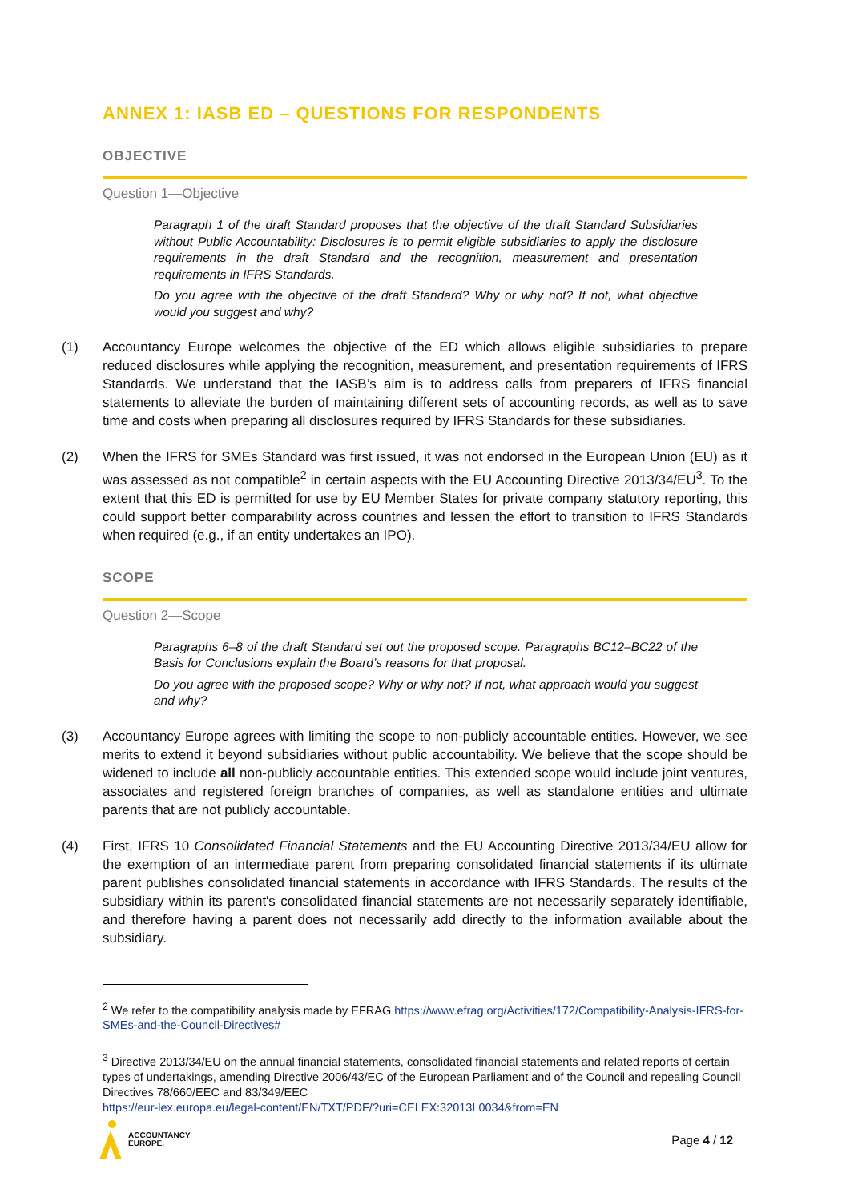ANNEX 1: IASB ED – QUESTIONS FOR RESPONDENTS
OBJECTIVE
Question 1—Objective
Paragraph 1 of the draft Standard proposes that the objective of the draft Standard Subsidiaries without Public Accountability: Disclosures is to permit eligible subsidiaries to apply the disclosure requirements in the draft Standard and the recognition, measurement and presentation requirements in IFRS Standards.
Do you agree with the objective of the draft Standard? Why or why not? If not, what objective would you suggest and why?
(1) Accountancy Europe welcomes the objective of the ED which allows eligible subsidiaries to prepare reduced disclosures while applying the recognition, measurement, and presentation requirements of IFRS Standards. We understand that the IASB’s aim is to address calls from preparers of IFRS financial statements to alleviate the burden of maintaining different sets of accounting records, as well as to save time and costs when preparing all disclosures required by IFRS Standards for these subsidiaries.
(2) When the IFRS for SMEs Standard was first issued, it was not endorsed in the European Union (EU) as it was assessed as not compatible<sup>2</sup> in certain aspects with the EU Accounting Directive 2013/34/EU<sup>3</sup>. To the extent that this ED is permitted for use by EU Member States for private company statutory reporting, this could support better comparability across countries and lessen the effort to transition to IFRS Standards when required (e.g., if an entity undertakes an IPO).
SCOPE
Question 2—Scope
Paragraphs 6–8 of the draft Standard set out the proposed scope. Paragraphs BC12–BC22 of the Basis for Conclusions explain the Board’s reasons for that proposal.
Do you agree with the proposed scope? Why or why not? If not, what approach would you suggest and why?
(3) Accountancy Europe agrees with limiting the scope to non-publicly accountable entities. However, we see merits to extend it beyond subsidiaries without public accountability. We believe that the scope should be widened to include all non-publicly accountable entities. This extended scope would include joint ventures, associates and registered foreign branches of companies, as well as standalone entities and ultimate parents that are not publicly accountable.
(4) First, IFRS 10 Consolidated Financial Statements and the EU Accounting Directive 2013/34/EU allow for the exemption of an intermediate parent from preparing consolidated financial statements if its ultimate parent publishes consolidated financial statements in accordance with IFRS Standards. The results of the subsidiary within its parent's consolidated financial statements are not necessarily separately identifiable, and therefore having a parent does not necessarily add directly to the information available about the subsidiary.
<sup>2</sup> We refer to the compatibility analysis made by EFRAG https://www.efrag.org/Activities/172/Compatibility-Analysis-IFRS-for-SMEs-and-the-Council-Directives#
<sup>3</sup> Directive 2013/34/EU on the annual financial statements, consolidated financial statements and related reports of certain types of undertakings, amending Directive 2006/43/EC of the European Parliament and of the Council and repealing Council Directives 78/660/EEC and 83/349/EEC
https://eur-lex.europa.eu/legal-content/EN/TXT/PDF/?uri=CELEX:32013L0034&from=EN
ACCOUNTANCY
EUROPE.
Page 4 / 12